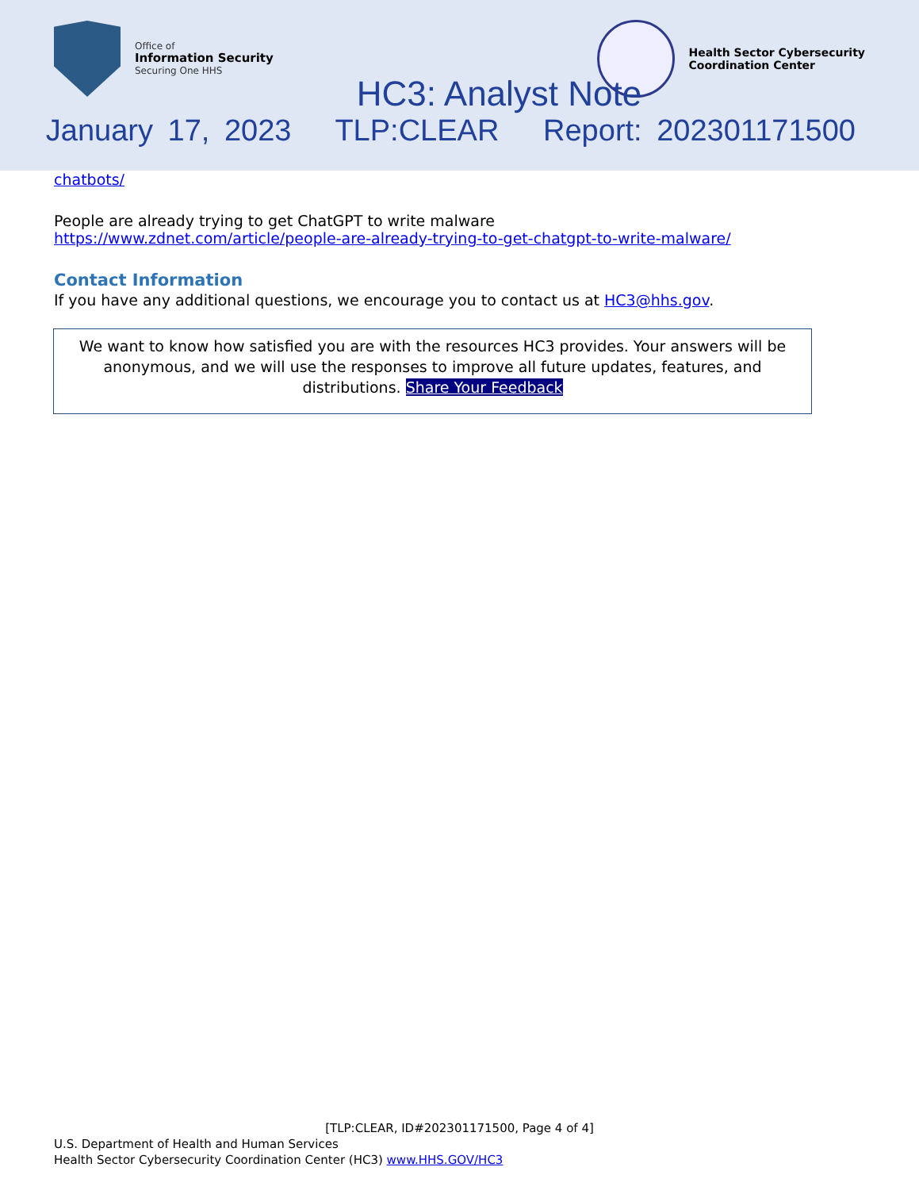Office of
Information Security
Securing One HHS
Health Sector Cybersecurity
Coordination Center
HC3: Analyst Note
January 17, 2023 TLP:CLEAR Report: 202301171500
chatbots/
People are already trying to get ChatGPT to write malware
https://www.zdnet.com/article/people-are-already-trying-to-get-chatgpt-to-write-malware/
Contact Information
If you have any additional questions, we encourage you to contact us at HC3@hhs.gov.
We want to know how satisfied you are with the resources HC3 provides. Your answers will be anonymous, and we will use the responses to improve all future updates, features, and distributions. Share Your Feedback
[TLP:CLEAR, ID#202301171500, Page 4 of 4]
U.S. Department of Health and Human Services
Health Sector Cybersecurity Coordination Center (HC3) www.HHS.GOV/HC3